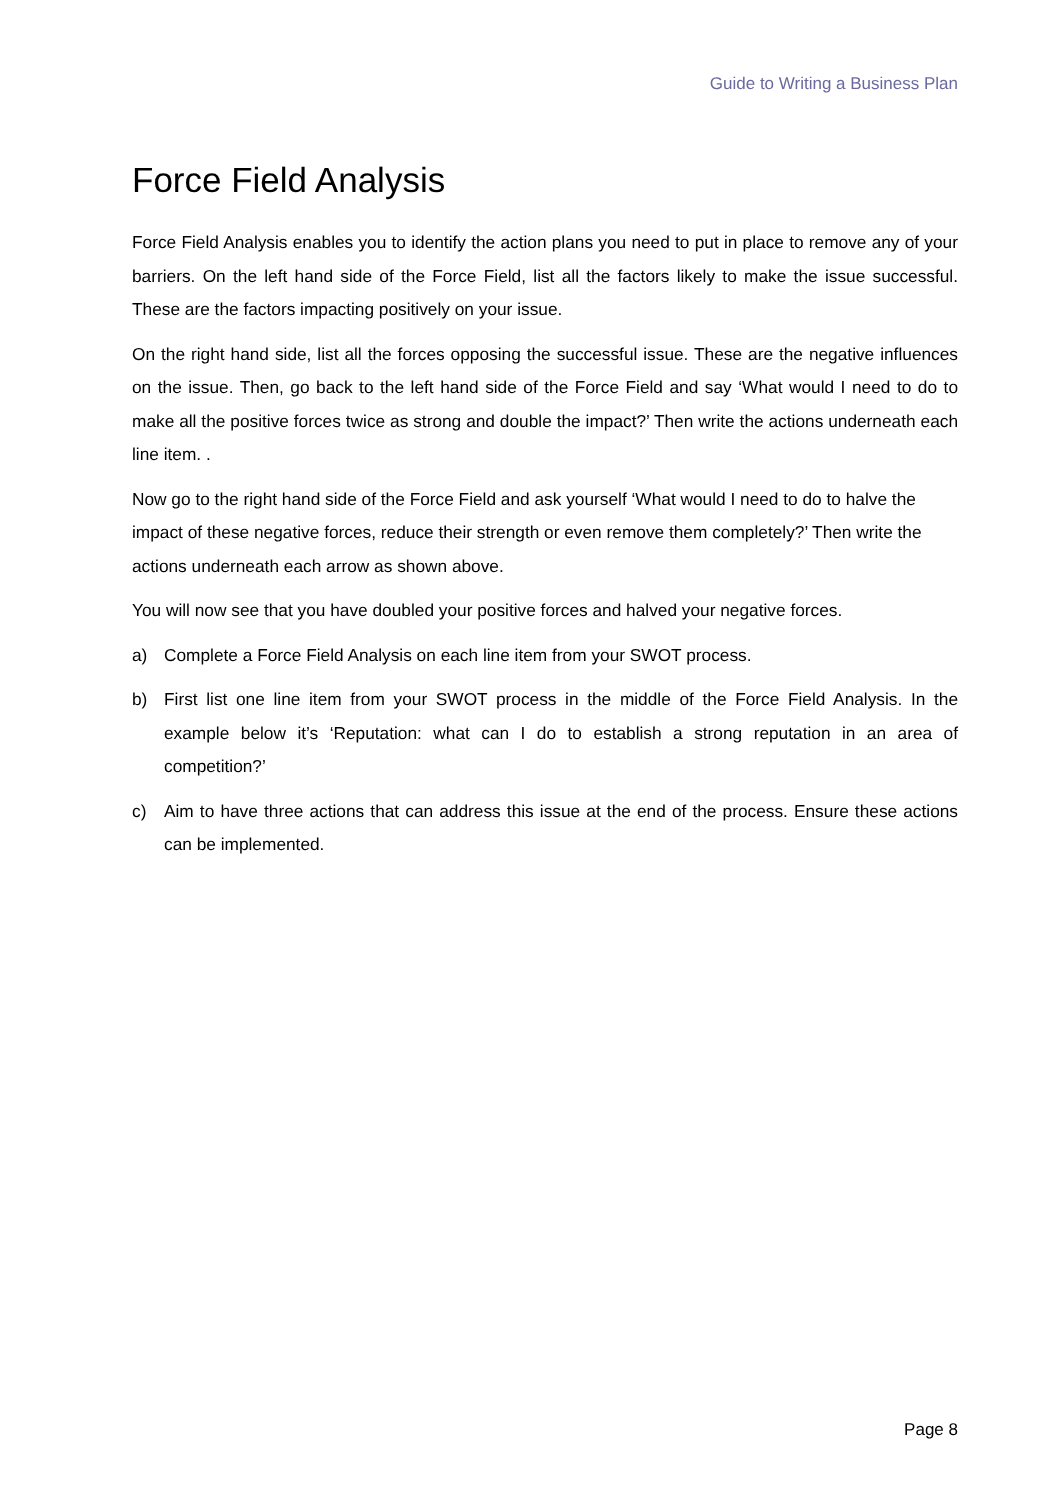Guide to Writing a Business Plan
Force Field Analysis
Force Field Analysis enables you to identify the action plans you need to put in place to remove any of your barriers. On the left hand side of the Force Field, list all the factors likely to make the issue successful. These are the factors impacting positively on your issue.
On the right hand side, list all the forces opposing the successful issue. These are the negative influences on the issue. Then, go back to the left hand side of the Force Field and say ‘What would I need to do to make all the positive forces twice as strong and double the impact?’ Then write the actions underneath each line item. .
Now go to the right hand side of the Force Field and ask yourself ‘What would I need to do to halve the impact of these negative forces, reduce their strength or even remove them completely?’ Then write the actions underneath each arrow as shown above.
You will now see that you have doubled your positive forces and halved your negative forces.
a) Complete a Force Field Analysis on each line item from your SWOT process.
b) First list one line item from your SWOT process in the middle of the Force Field Analysis. In the example below it’s ‘Reputation: what can I do to establish a strong reputation in an area of competition?’
c) Aim to have three actions that can address this issue at the end of the process. Ensure these actions can be implemented.
Page 8